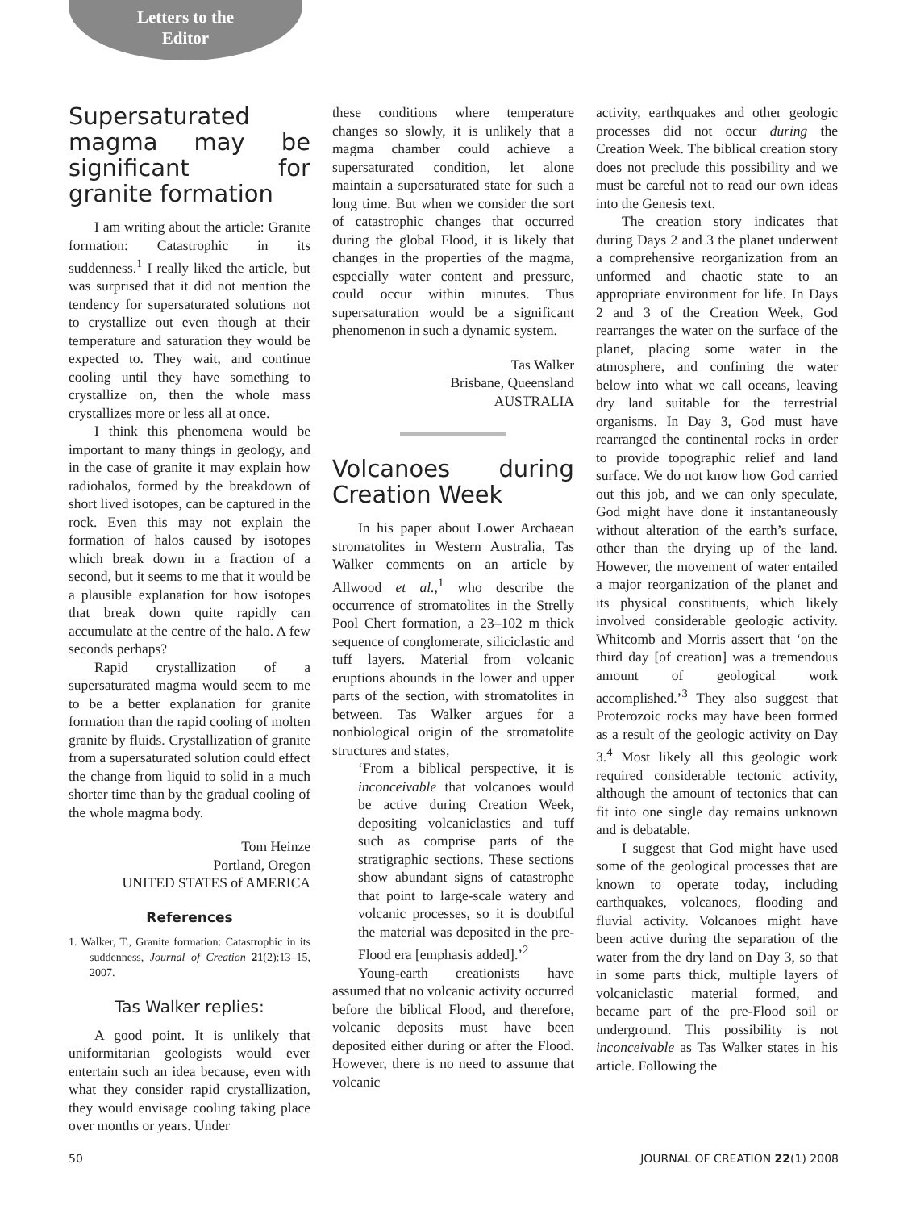Letters to the Editor
Supersaturated magma may be significant for granite formation
I am writing about the article: Granite formation: Catastrophic in its suddenness.<sup>1</sup> I really liked the article, but was surprised that it did not mention the tendency for supersaturated solutions not to crystallize out even though at their temperature and saturation they would be expected to. They wait, and continue cooling until they have something to crystallize on, then the whole mass crystallizes more or less all at once.
I think this phenomena would be important to many things in geology, and in the case of granite it may explain how radiohalos, formed by the breakdown of short lived isotopes, can be captured in the rock. Even this may not explain the formation of halos caused by isotopes which break down in a fraction of a second, but it seems to me that it would be a plausible explanation for how isotopes that break down quite rapidly can accumulate at the centre of the halo. A few seconds perhaps?
Rapid crystallization of a supersaturated magma would seem to me to be a better explanation for granite formation than the rapid cooling of molten granite by fluids. Crystallization of granite from a supersaturated solution could effect the change from liquid to solid in a much shorter time than by the gradual cooling of the whole magma body.
Tom Heinze
Portland, Oregon
UNITED STATES of AMERICA
References
1. Walker, T., Granite formation: Catastrophic in its suddenness, Journal of Creation 21(2):13–15, 2007.
Tas Walker replies:
A good point. It is unlikely that uniformitarian geologists would ever entertain such an idea because, even with what they consider rapid crystallization, they would envisage cooling taking place over months or years. Under
these conditions where temperature changes so slowly, it is unlikely that a magma chamber could achieve a supersaturated condition, let alone maintain a supersaturated state for such a long time. But when we consider the sort of catastrophic changes that occurred during the global Flood, it is likely that changes in the properties of the magma, especially water content and pressure, could occur within minutes. Thus supersaturation would be a significant phenomenon in such a dynamic system.
Tas Walker
Brisbane, Queensland
AUSTRALIA
Volcanoes during Creation Week
In his paper about Lower Archaean stromatolites in Western Australia, Tas Walker comments on an article by Allwood et al.,<sup>1</sup> who describe the occurrence of stromatolites in the Strelly Pool Chert formation, a 23–102 m thick sequence of conglomerate, siliciclastic and tuff layers. Material from volcanic eruptions abounds in the lower and upper parts of the section, with stromatolites in between. Tas Walker argues for a nonbiological origin of the stromatolite structures and states,
‘From a biblical perspective, it is inconceivable that volcanoes would be active during Creation Week, depositing volcaniclastics and tuff such as comprise parts of the stratigraphic sections. These sections show abundant signs of catastrophe that point to large-scale watery and volcanic processes, so it is doubtful the material was deposited in the pre-Flood era [emphasis added].’<sup>2</sup>
Young-earth creationists have assumed that no volcanic activity occurred before the biblical Flood, and therefore, volcanic deposits must have been deposited either during or after the Flood. However, there is no need to assume that volcanic
activity, earthquakes and other geologic processes did not occur during the Creation Week. The biblical creation story does not preclude this possibility and we must be careful not to read our own ideas into the Genesis text.
The creation story indicates that during Days 2 and 3 the planet underwent a comprehensive reorganization from an unformed and chaotic state to an appropriate environment for life. In Days 2 and 3 of the Creation Week, God rearranges the water on the surface of the planet, placing some water in the atmosphere, and confining the water below into what we call oceans, leaving dry land suitable for the terrestrial organisms. In Day 3, God must have rearranged the continental rocks in order to provide topographic relief and land surface. We do not know how God carried out this job, and we can only speculate, God might have done it instantaneously without alteration of the earth’s surface, other than the drying up of the land. However, the movement of water entailed a major reorganization of the planet and its physical constituents, which likely involved considerable geologic activity. Whitcomb and Morris assert that ‘on the third day [of creation] was a tremendous amount of geological work accomplished.’<sup>3</sup> They also suggest that Proterozoic rocks may have been formed as a result of the geologic activity on Day 3.<sup>4</sup> Most likely all this geologic work required considerable tectonic activity, although the amount of tectonics that can fit into one single day remains unknown and is debatable.
I suggest that God might have used some of the geological processes that are known to operate today, including earthquakes, volcanoes, flooding and fluvial activity. Volcanoes might have been active during the separation of the water from the dry land on Day 3, so that in some parts thick, multiple layers of volcaniclastic material formed, and became part of the pre-Flood soil or underground. This possibility is not inconceivable as Tas Walker states in his article. Following the
50 JOURNAL OF CREATION 22(1) 2008